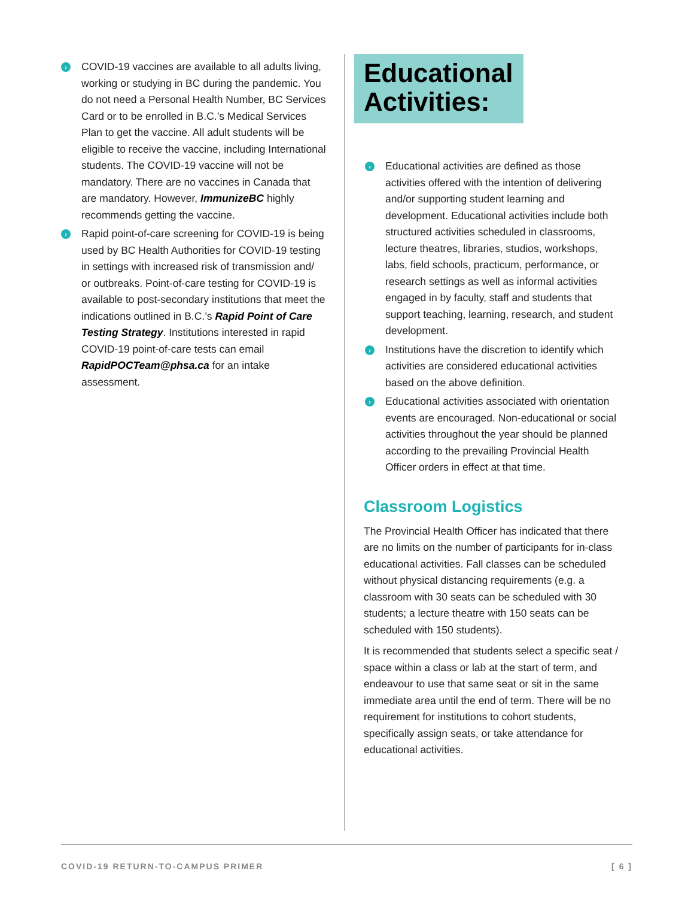› COVID-19 vaccines are available to all adults living, working or studying in BC during the pandemic. You do not need a Personal Health Number, BC Services Card or to be enrolled in B.C.’s Medical Services Plan to get the vaccine. All adult students will be eligible to receive the vaccine, including International students. The COVID-19 vaccine will not be mandatory. There are no vaccines in Canada that are mandatory. However, ImmunizeBC highly recommends getting the vaccine.
› Rapid point-of-care screening for COVID-19 is being used by BC Health Authorities for COVID-19 testing in settings with increased risk of transmission and/ or outbreaks. Point-of-care testing for COVID-19 is available to post-secondary institutions that meet the indications outlined in B.C.’s Rapid Point of Care Testing Strategy. Institutions interested in rapid COVID-19 point-of-care tests can email RapidPOCTeam@phsa.ca for an intake assessment.
Educational
Activities:
› Educational activities are defined as those activities offered with the intention of delivering and/or supporting student learning and development. Educational activities include both structured activities scheduled in classrooms, lecture theatres, libraries, studios, workshops, labs, field schools, practicum, performance, or research settings as well as informal activities engaged in by faculty, staff and students that support teaching, learning, research, and student development.
› Institutions have the discretion to identify which activities are considered educational activities based on the above definition.
› Educational activities associated with orientation events are encouraged. Non-educational or social activities throughout the year should be planned according to the prevailing Provincial Health Officer orders in effect at that time.
Classroom Logistics
The Provincial Health Officer has indicated that there are no limits on the number of participants for in-class educational activities. Fall classes can be scheduled without physical distancing requirements (e.g. a classroom with 30 seats can be scheduled with 30 students; a lecture theatre with 150 seats can be scheduled with 150 students).
It is recommended that students select a specific seat / space within a class or lab at the start of term, and endeavour to use that same seat or sit in the same immediate area until the end of term. There will be no requirement for institutions to cohort students, specifically assign seats, or take attendance for educational activities.
COVID-19 RETURN-TO-CAMPUS PRIMER [ 6 ]